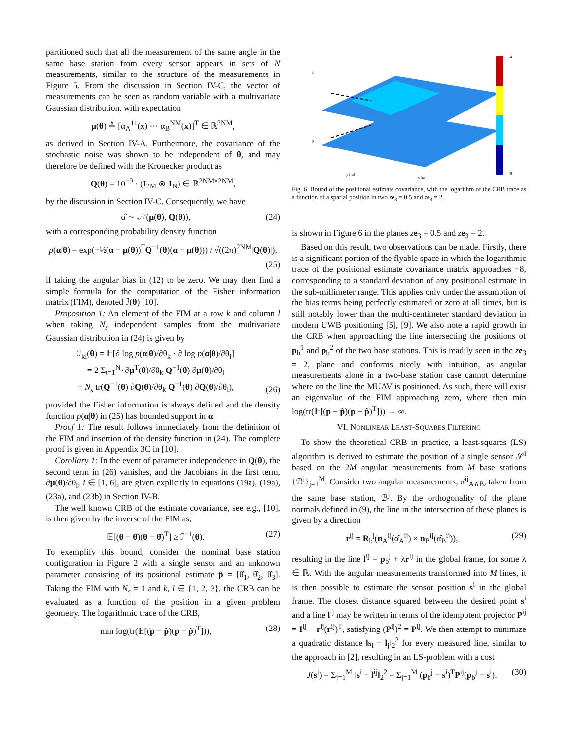partitioned such that all the measurement of the same angle in the same base station from every sensor appears in sets of N measurements, similar to the structure of the measurements in Figure 5. From the discussion in Section IV-C, the vector of measurements can be seen as random variable with a multivariate Gaussian distribution, with expectation
μ(θ) ≜ [α<sub>A</sub><sup>11</sup>(x) ⋯ α<sub>B</sub><sup>NM</sup>(x)]<sup>T</sup> ∈ ℝ<sup>2NM</sup>,
as derived in Section IV-A. Furthermore, the covariance of the stochastic noise was shown to be independent of θ, and may therefore be defined with the Kronecker product as
Q(θ) = 10<sup>−9</sup> · (I<sub>2M</sub> ⊗ 1<sub>N</sub>) ∈ ℝ<sup>2NM×2NM</sup>,
by the discussion in Section IV-C. Consequently, we have
α̂ ∼ 𝒩(μ(θ), Q(θ)), (24)
with a corresponding probability density function
p(α|θ) = exp(−½(α − μ(θ))<sup>T</sup>Q<sup>−1</sup>(θ)(α − μ(θ))) / √((2π)<sup>2NM</sup>|Q(θ)|),
(25)
if taking the angular bias in (12) to be zero. We may then find a simple formula for the computation of the Fisher information matrix (FIM), denoted ℐ(θ) [10].
Proposition 1: An element of the FIM at a row k and column l when taking N<sub>s</sub> independent samples from the multivariate Gaussian distribution in (24) is given by
ℐ<sub>kl</sub>(θ) = 𝔼[∂ log p(α|θ)/∂θ<sub>k</sub> · ∂ log p(α|θ)/∂θ<sub>l</sub>]
= 2 Σ<sub>t=1</sub><sup>N<sub>s</sub></sup> ∂μ<sup>T</sup>(θ)/∂θ<sub>k</sub> Q<sup>−1</sup>(θ) ∂μ(θ)/∂θ<sub>l</sub>
+ N<sub>s</sub> tr(Q<sup>−1</sup>(θ) ∂Q(θ)/∂θ<sub>k</sub> Q<sup>−1</sup>(θ) ∂Q(θ)/∂θ<sub>l</sub>), (26)
provided the Fisher information is always defined and the density function p(α|θ) in (25) has bounded support in α.
Proof 1: The result follows immediately from the definition of the FIM and insertion of the density function in (24). The complete proof is given in Appendix 3C in [10].
Corollary 1: In the event of parameter independence in Q(θ), the second term in (26) vanishes, and the Jacobians in the first term, ∂μ(θ)/∂θ<sub>i</sub>, i ∈ [1, 6], are given explicitly in equations (19a), (19a), (23a), and (23b) in Section IV-B.
The well known CRB of the estimate covariance, see e.g., [10], is then given by the inverse of the FIM as,
𝔼[(θ − θ̂)(θ − θ̂)<sup>T</sup>] ≥ ℐ<sup>−1</sup>(θ). (27)
To exemplify this bound, consider the nominal base station configuration in Figure 2 with a single sensor and an unknown parameter consisting of its positional estimate p̂ = [θ̂<sub>1</sub>, θ̂<sub>2</sub>, θ̂<sub>3</sub>]. Taking the FIM with N<sub>s</sub> = 1 and k, l ∈ {1, 2, 3}, the CRB can be evaluated as a function of the position in a given problem geometry. The logarithmic trace of the CRB,
min log(tr(𝔼[(p − p̂)(p − p̂)<sup>T</sup>])), (28)
-4
-8
3
0
y [m]
x [m]
Fig. 6. Bound of the positional estimate covariance, with the logarithm of the CRB trace as a function of a spatial position in two ze<sub>3</sub> = 0.5 and ze<sub>3</sub> = 2.
is shown in Figure 6 in the planes ze<sub>3</sub> = 0.5 and ze<sub>3</sub> = 2.
Based on this result, two observations can be made. Firstly, there is a significant portion of the flyable space in which the logarithmic trace of the positional estimate covariance matrix approaches −8, corresponding to a standard deviation of any positional estimate in the sub-millimeter range. This applies only under the assumption of the bias terms being perfectly estimated or zero at all times, but is still notably lower than the multi-centimeter standard deviation in modern UWB positioning [5], [9]. We also note a rapid growth in the CRB when approaching the line intersecting the positions of p<sub>b</sub><sup>1</sup> and p<sub>b</sub><sup>2</sup> of the two base stations. This is readily seen in the ze<sub>3</sub> = 2, plane and conforms nicely with intuition, as angular measurements alone in a two-base station case cannot determine where on the line the MUAV is positioned. As such, there will exist an eigenvalue of the FIM approaching zero, where then min log(tr(𝔼[(p − p̂)(p − p̂)<sup>T</sup>])) → ∞.
VI. NONLINEAR LEAST-SQUARES FILTERING
To show the theoretical CRB in practice, a least-squares (LS) algorithm is derived to estimate the position of a single sensor 𝒮<sup>i</sup> based on the 2M angular measurements from M base stations {ℬ<sup>j</sup>}<sub>j=1</sub><sup>M</sup>. Consider two angular measurements, α̂<sup>ij</sup><sub>A∧B</sub>, taken from the same base station, ℬ<sup>j</sup>. By the orthogonality of the plane normals defined in (9), the line in the intersection of these planes is given by a direction
r<sup>ij</sup> = R<sub>b</sub><sup>j</sup>(n<sub>A</sub><sup>ij</sup>(α̂<sub>A</sub><sup>ij</sup>) × n<sub>B</sub><sup>ij</sup>(α̂<sub>B</sub><sup>ij</sup>)), (29)
resulting in the line l<sup>ij</sup> = p<sub>b</sub><sup>j</sup> + λr<sup>ij</sup> in the global frame, for some λ ∈ ℝ. With the angular measurements transformed into M lines, it is then possible to estimate the sensor position s<sup>i</sup> in the global frame. The closest distance squared between the desired point s<sup>i</sup> and a line l<sup>ij</sup> may be written in terms of the idempotent projector P<sup>ij</sup> = I<sup>ij</sup> − r<sup>ij</sup>(r<sup>ij</sup>)<sup>T</sup>, satisfying (P<sup>ij</sup>)<sup>2</sup> = P<sup>ij</sup>. We then attempt to minimize a quadratic distance ‖s<sub>i</sub> − l<sub>j</sub>‖<sub>2</sub><sup>2</sup> for every measured line, similar to the approach in [2], resulting in an LS-problem with a cost
J(s<sup>i</sup>) = Σ<sub>j=1</sub><sup>M</sup> ‖s<sup>i</sup> − l<sup>ij</sup>‖<sub>2</sub><sup>2</sup> = Σ<sub>j=1</sub><sup>M</sup> (p<sub>b</sub><sup>j</sup> − s<sup>i</sup>)<sup>T</sup>P<sup>ij</sup>(p<sub>b</sub><sup>j</sup> − s<sup>i</sup>). (30)